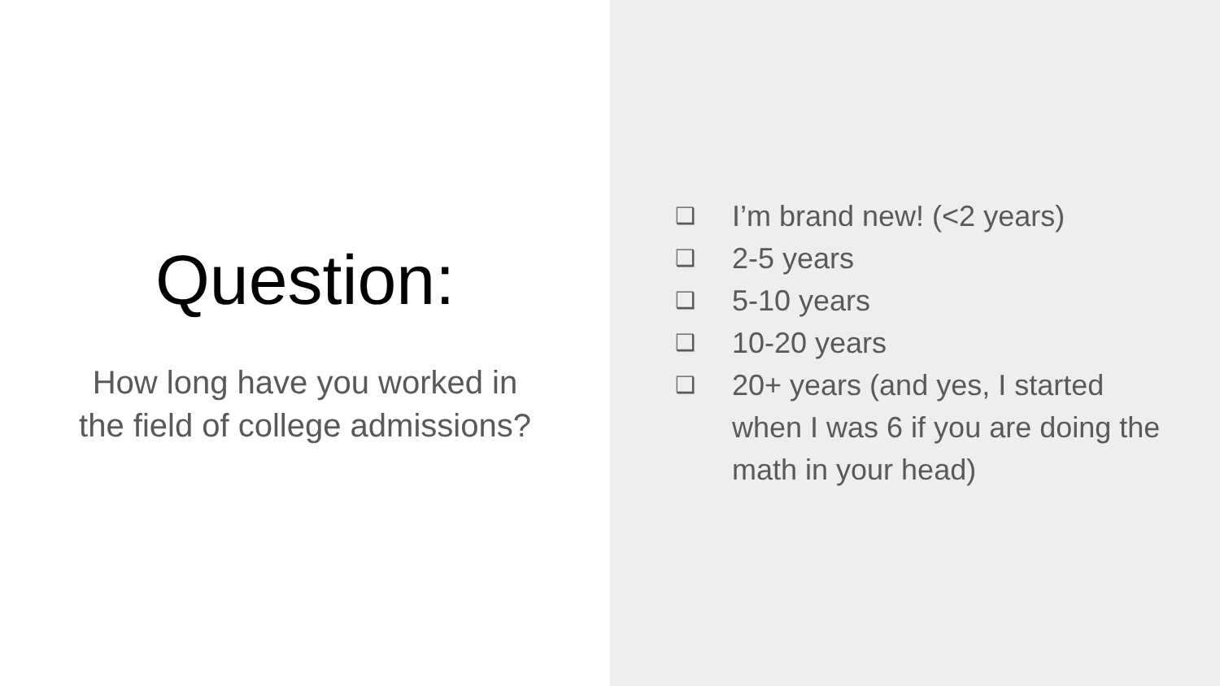Question:
How long have you worked in
the field of college admissions?
❑ I’m brand new! (<2 years)
❑ 2-5 years
❑ 5-10 years
❑ 10-20 years
❑ 20+ years (and yes, I started when I was 6 if you are doing the math in your head)